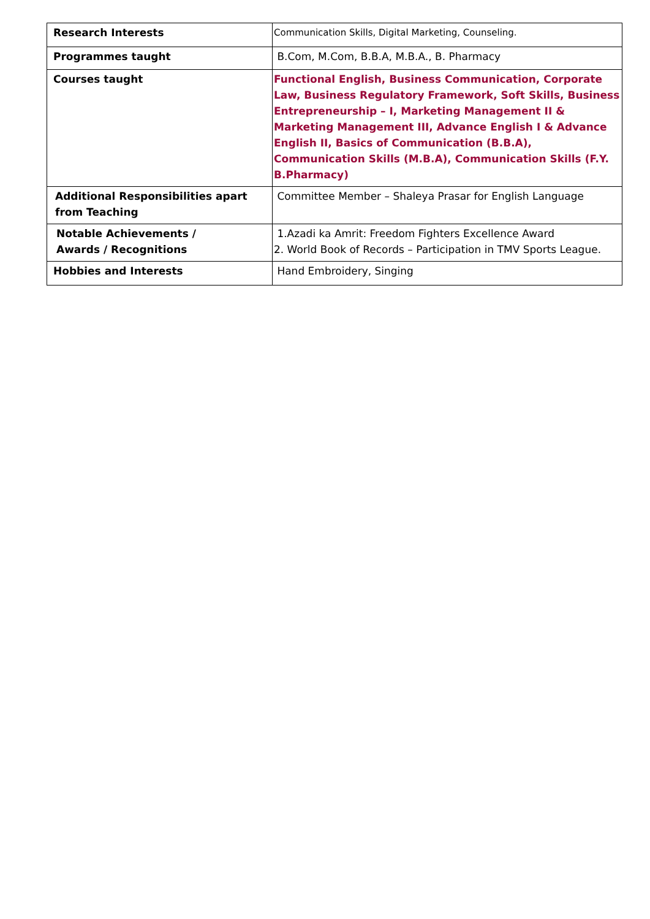| Research Interests | Communication Skills, Digital Marketing, Counseling. |
| Programmes taught | B.Com, M.Com, B.B.A, M.B.A., B. Pharmacy |
| Courses taught | Functional English, Business Communication, Corporate Law, Business Regulatory Framework, Soft Skills, Business Entrepreneurship – I, Marketing Management II & Marketing Management III, Advance English I & Advance English II, Basics of Communication (B.B.A), Communication Skills (M.B.A), Communication Skills (F.Y. B.Pharmacy) |
| Additional Responsibilities apart from Teaching | Committee Member – Shaleya Prasar for English Language |
| Notable Achievements / Awards / Recognitions | 1.Azadi ka Amrit: Freedom Fighters Excellence Award 2. World Book of Records – Participation in TMV Sports League. |
| Hobbies and Interests | Hand Embroidery, Singing |